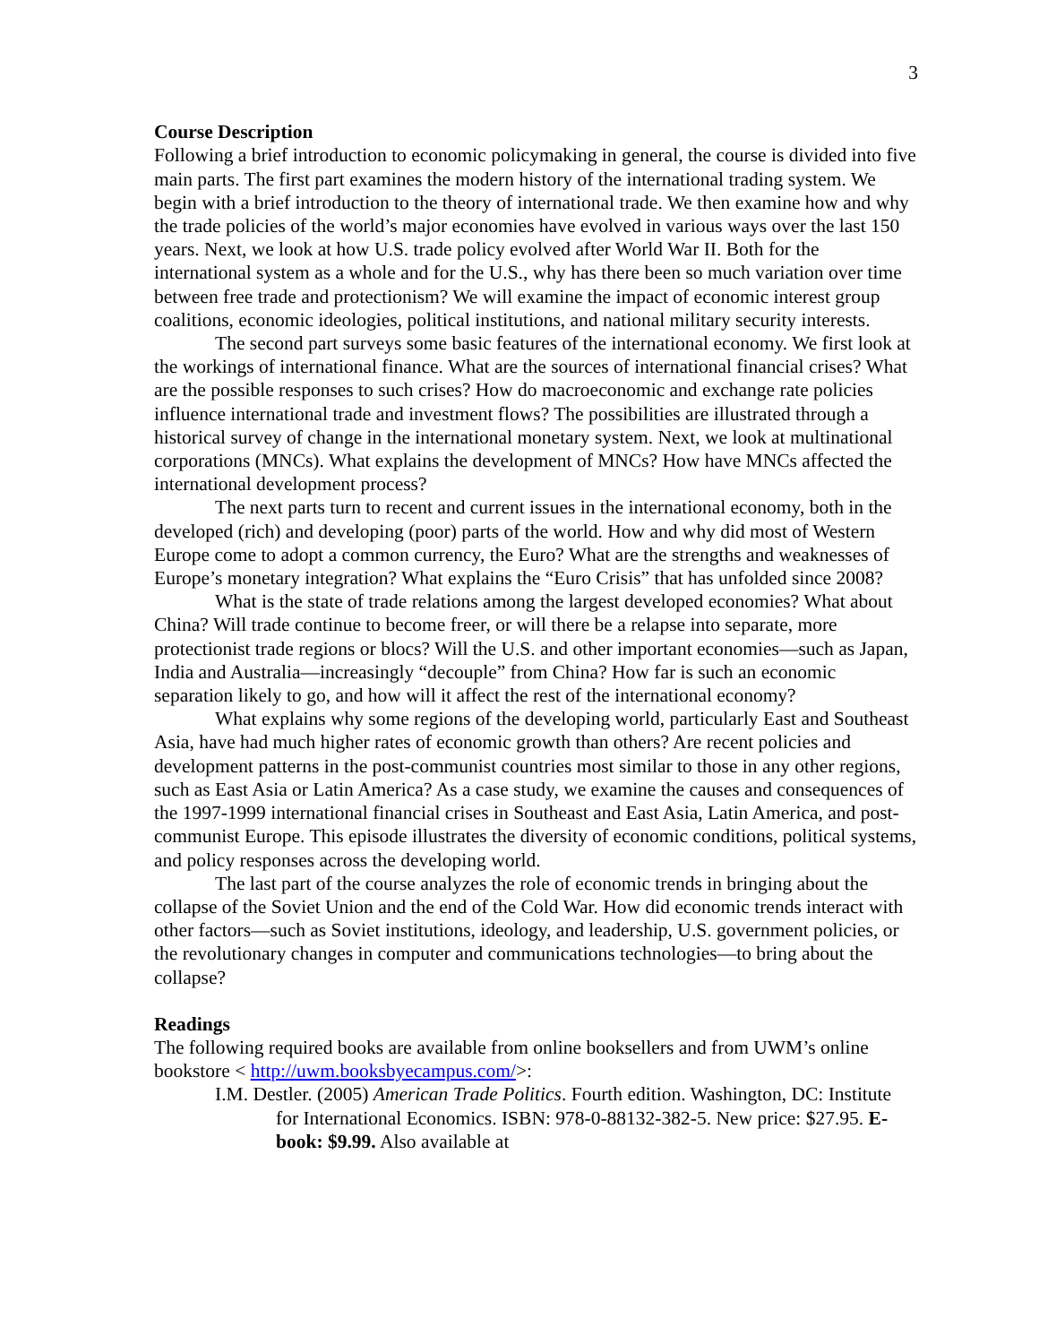3
Course Description
Following a brief introduction to economic policymaking in general, the course is divided into five main parts. The first part examines the modern history of the international trading system. We begin with a brief introduction to the theory of international trade. We then examine how and why the trade policies of the world’s major economies have evolved in various ways over the last 150 years. Next, we look at how U.S. trade policy evolved after World War II. Both for the international system as a whole and for the U.S., why has there been so much variation over time between free trade and protectionism? We will examine the impact of economic interest group coalitions, economic ideologies, political institutions, and national military security interests.
The second part surveys some basic features of the international economy. We first look at the workings of international finance. What are the sources of international financial crises? What are the possible responses to such crises? How do macroeconomic and exchange rate policies influence international trade and investment flows? The possibilities are illustrated through a historical survey of change in the international monetary system. Next, we look at multinational corporations (MNCs). What explains the development of MNCs? How have MNCs affected the international development process?
The next parts turn to recent and current issues in the international economy, both in the developed (rich) and developing (poor) parts of the world. How and why did most of Western Europe come to adopt a common currency, the Euro? What are the strengths and weaknesses of Europe’s monetary integration? What explains the “Euro Crisis” that has unfolded since 2008?
What is the state of trade relations among the largest developed economies? What about China? Will trade continue to become freer, or will there be a relapse into separate, more protectionist trade regions or blocs? Will the U.S. and other important economies—such as Japan, India and Australia—increasingly “decouple” from China? How far is such an economic separation likely to go, and how will it affect the rest of the international economy?
What explains why some regions of the developing world, particularly East and Southeast Asia, have had much higher rates of economic growth than others? Are recent policies and development patterns in the post-communist countries most similar to those in any other regions, such as East Asia or Latin America? As a case study, we examine the causes and consequences of the 1997-1999 international financial crises in Southeast and East Asia, Latin America, and post-communist Europe. This episode illustrates the diversity of economic conditions, political systems, and policy responses across the developing world.
The last part of the course analyzes the role of economic trends in bringing about the collapse of the Soviet Union and the end of the Cold War. How did economic trends interact with other factors—such as Soviet institutions, ideology, and leadership, U.S. government policies, or the revolutionary changes in computer and communications technologies—to bring about the collapse?
Readings
The following required books are available from online booksellers and from UWM’s online bookstore < http://uwm.booksbyecampus.com/>:
I.M. Destler. (2005) American Trade Politics. Fourth edition. Washington, DC: Institute for International Economics. ISBN: 978-0-88132-382-5. New price: $27.95. E-book: $9.99. Also available at